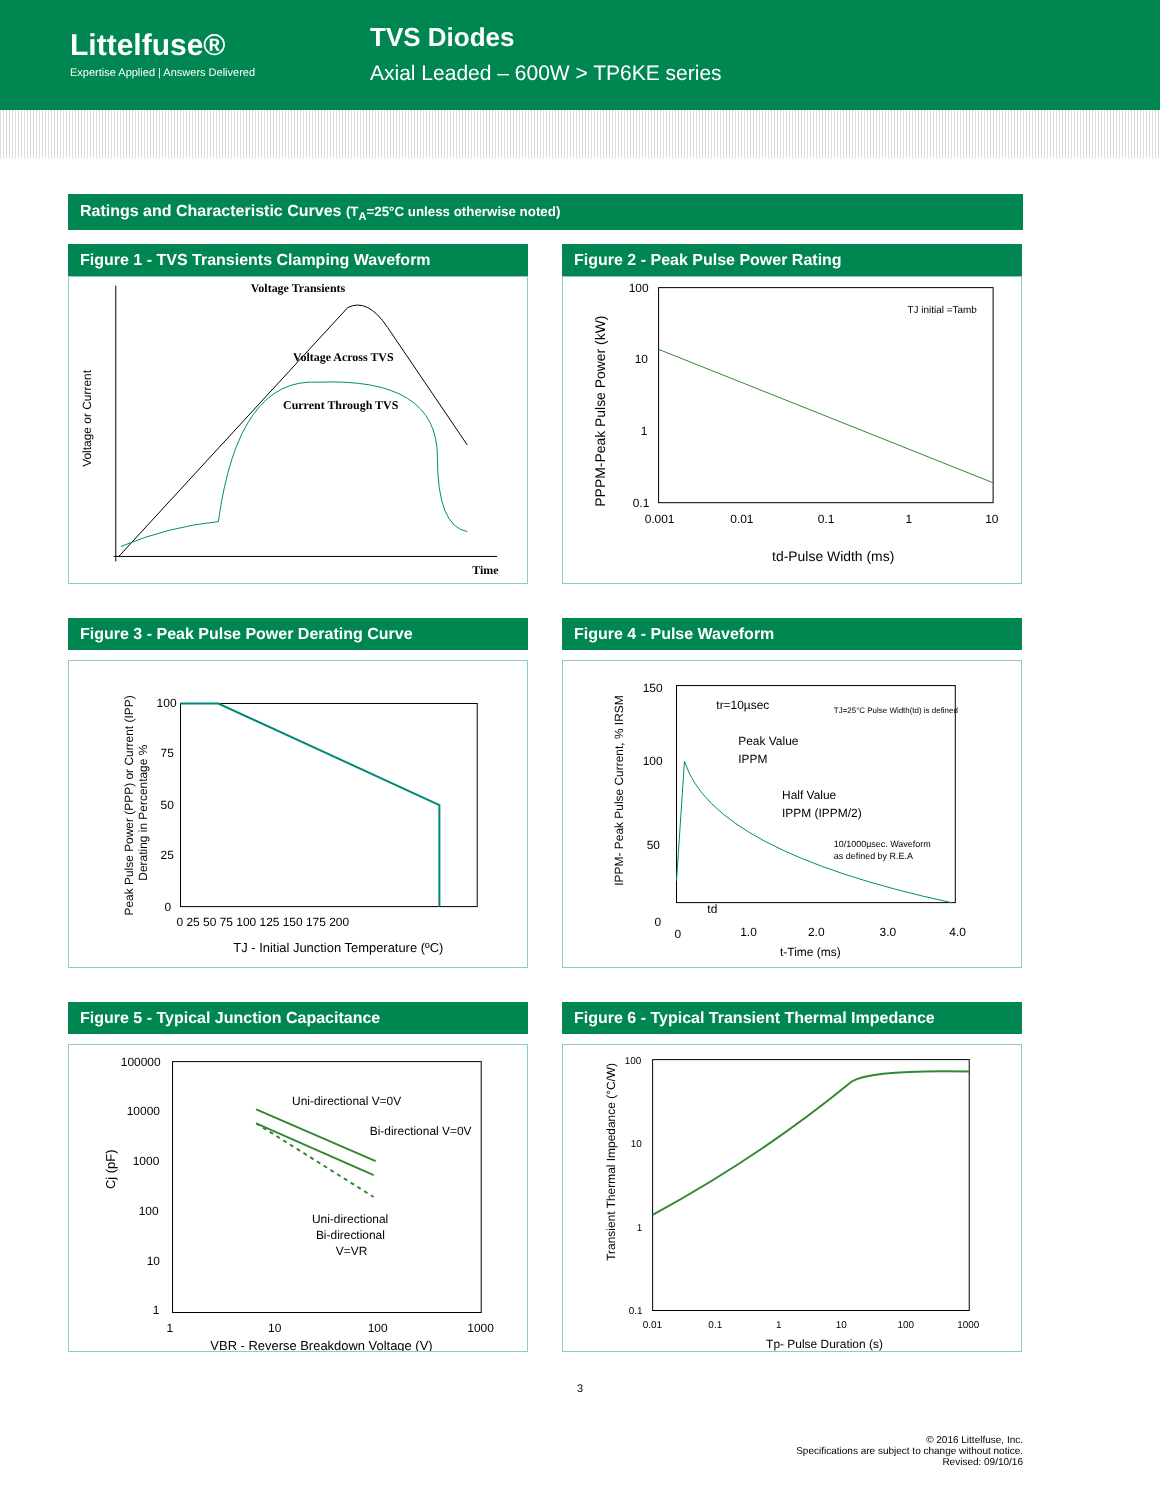Littelfuse®
Expertise Applied | Answers Delivered
TVS Diodes
Axial Leaded – 600W > TP6KE series
Ratings and Characteristic Curves (T<sub>A</sub>=25°C unless otherwise noted)
Figure 1 - TVS Transients Clamping Waveform
Voltage Transients
Voltage Across TVS
Current Through TVS
Time
Voltage or Current
Figure 2 - Peak Pulse Power Rating
100
10
1
0.1
0.001
0.01
0.1
1
10
TJ initial =Tamb
td-Pulse Width (ms)
PPPM-Peak Pulse Power (kW)
Figure 3 - Peak Pulse Power Derating Curve
100
75
50
25
0
0 25 50 75 100 125 150 175 200
TJ - Initial Junction Temperature (ºC)
Peak Pulse Power (PPP) or Current (IPP)
Derating in Percentage %
Figure 4 - Pulse Waveform
150
100
50
0
0
1.0
2.0
3.0
4.0
tr=10µsec
Peak Value
IPPM
Half Value
IPPM (IPPM/2)
TJ=25°C Pulse Width(td) is defined
10/1000µsec. Waveform
as defined by R.E.A
td
t-Time (ms)
IPPM- Peak Pulse Current, % IRSM
Figure 5 - Typical Junction Capacitance
100000
10000
1000
100
10
1
1
10
100
1000
Uni-directional V=0V
Bi-directional V=0V
Uni-directional
Bi-directional
V=VR
VBR - Reverse Breakdown Voltage (V)
Cj (pF)
Figure 6 - Typical Transient Thermal Impedance
100
10
1
0.1
0.01
0.1
1
10
100
1000
Tp- Pulse Duration (s)
Transient Thermal Impedance (°C/W)
3
© 2016 Littelfuse, Inc.
Specifications are subject to change without notice.
Revised: 09/10/16